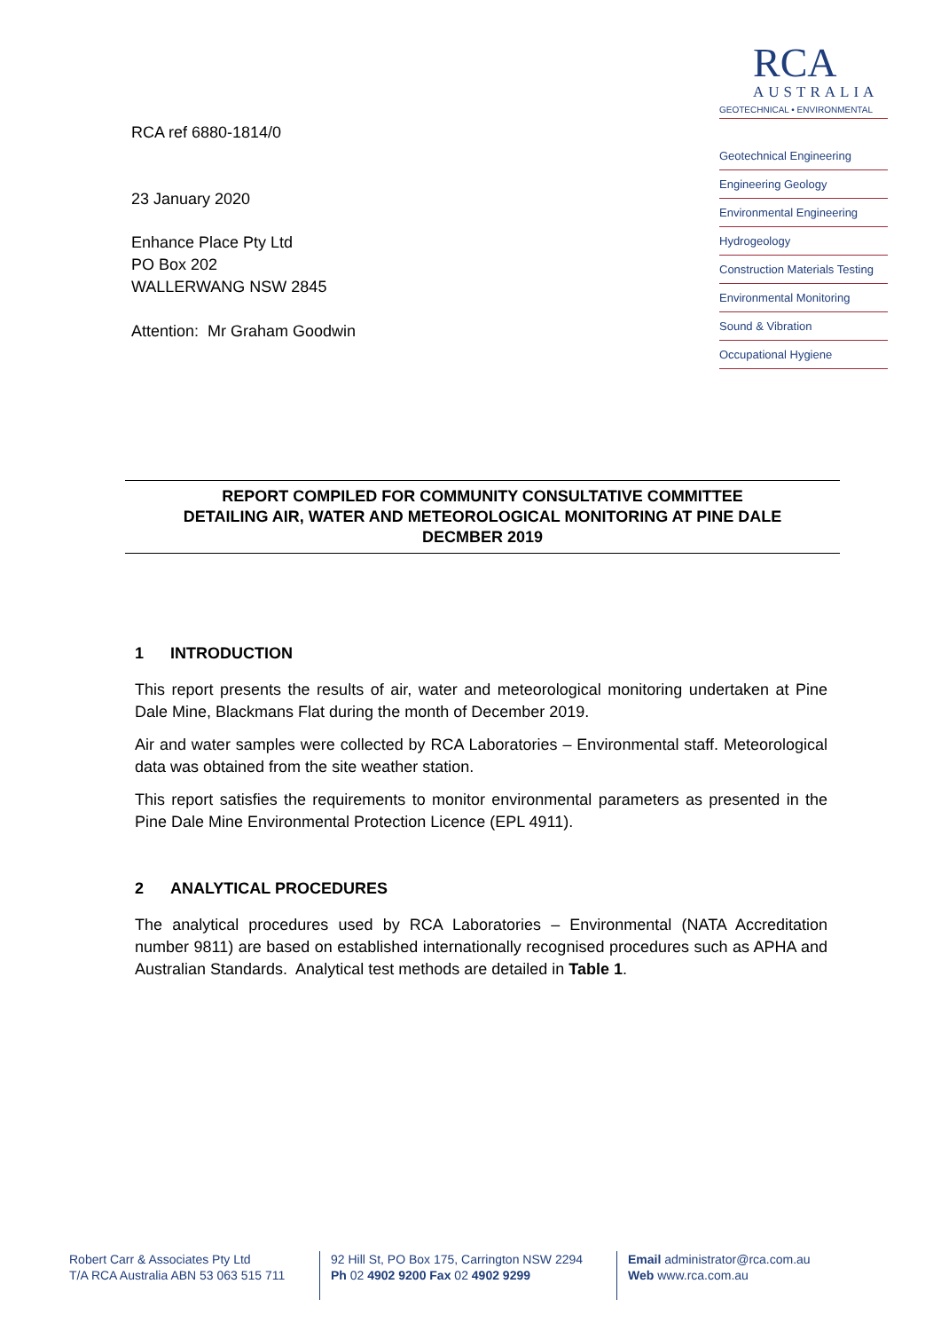RCA ref 6880-1814/0
23 January 2020
Enhance Place Pty Ltd
PO Box 202
WALLERWANG NSW 2845
Attention: Mr Graham Goodwin
RCA
AUSTRALIA
GEOTECHNICAL • ENVIRONMENTAL
Geotechnical Engineering
Engineering Geology
Environmental Engineering
Hydrogeology
Construction Materials Testing
Environmental Monitoring
Sound & Vibration
Occupational Hygiene
REPORT COMPILED FOR COMMUNITY CONSULTATIVE COMMITTEE
DETAILING AIR, WATER AND METEOROLOGICAL MONITORING AT PINE DALE
DECMBER 2019
1 INTRODUCTION
This report presents the results of air, water and meteorological monitoring undertaken at Pine Dale Mine, Blackmans Flat during the month of December 2019.
Air and water samples were collected by RCA Laboratories – Environmental staff. Meteorological data was obtained from the site weather station.
This report satisfies the requirements to monitor environmental parameters as presented in the Pine Dale Mine Environmental Protection Licence (EPL 4911).
2 ANALYTICAL PROCEDURES
The analytical procedures used by RCA Laboratories – Environmental (NATA Accreditation number 9811) are based on established internationally recognised procedures such as APHA and Australian Standards. Analytical test methods are detailed in Table 1.
Robert Carr & Associates Pty Ltd
T/A RCA Australia ABN 53 063 515 711
92 Hill St, PO Box 175, Carrington NSW 2294
Ph 02 4902 9200 Fax 02 4902 9299
Email administrator@rca.com.au
Web www.rca.com.au